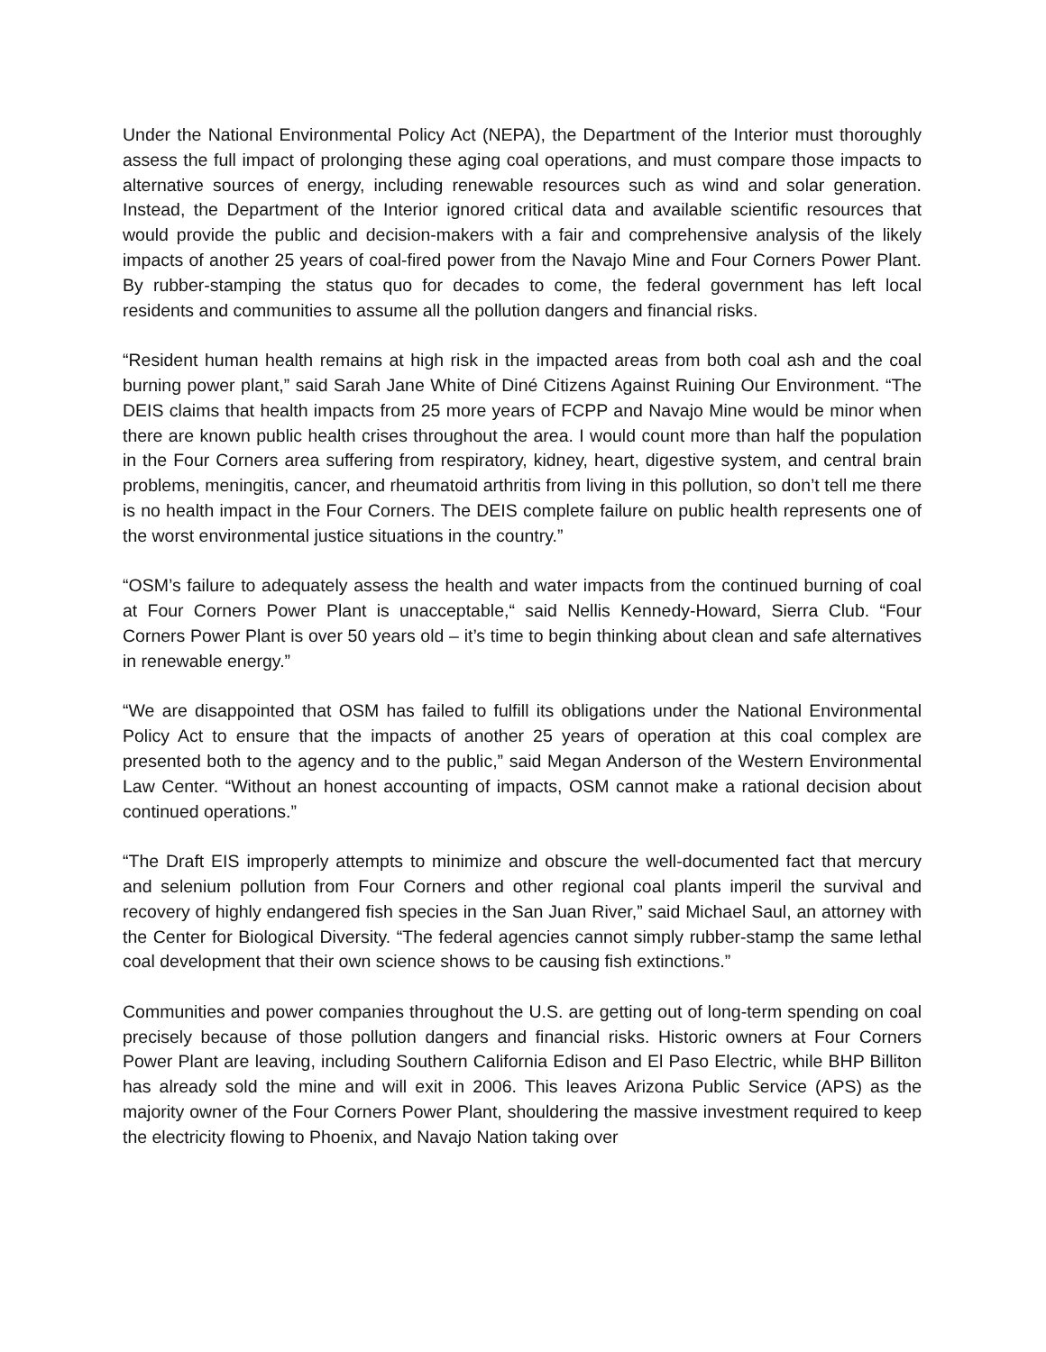Under the National Environmental Policy Act (NEPA), the Department of the Interior must thoroughly assess the full impact of prolonging these aging coal operations, and must compare those impacts to alternative sources of energy, including renewable resources such as wind and solar generation. Instead, the Department of the Interior ignored critical data and available scientific resources that would provide the public and decision-makers with a fair and comprehensive analysis of the likely impacts of another 25 years of coal-fired power from the Navajo Mine and Four Corners Power Plant. By rubber-stamping the status quo for decades to come, the federal government has left local residents and communities to assume all the pollution dangers and financial risks.
“Resident human health remains at high risk in the impacted areas from both coal ash and the coal burning power plant,” said Sarah Jane White of Diné Citizens Against Ruining Our Environment. “The DEIS claims that health impacts from 25 more years of FCPP and Navajo Mine would be minor when there are known public health crises throughout the area. I would count more than half the population in the Four Corners area suffering from respiratory, kidney, heart, digestive system, and central brain problems, meningitis, cancer, and rheumatoid arthritis from living in this pollution, so don’t tell me there is no health impact in the Four Corners. The DEIS complete failure on public health represents one of the worst environmental justice situations in the country.”
“OSM’s failure to adequately assess the health and water impacts from the continued burning of coal at Four Corners Power Plant is unacceptable,“ said Nellis Kennedy-Howard, Sierra Club. “Four Corners Power Plant is over 50 years old – it’s time to begin thinking about clean and safe alternatives in renewable energy.”
“We are disappointed that OSM has failed to fulfill its obligations under the National Environmental Policy Act to ensure that the impacts of another 25 years of operation at this coal complex are presented both to the agency and to the public,” said Megan Anderson of the Western Environmental Law Center. “Without an honest accounting of impacts, OSM cannot make a rational decision about continued operations.”
“The Draft EIS improperly attempts to minimize and obscure the well-documented fact that mercury and selenium pollution from Four Corners and other regional coal plants imperil the survival and recovery of highly endangered fish species in the San Juan River,” said Michael Saul, an attorney with the Center for Biological Diversity. “The federal agencies cannot simply rubber-stamp the same lethal coal development that their own science shows to be causing fish extinctions.”
Communities and power companies throughout the U.S. are getting out of long-term spending on coal precisely because of those pollution dangers and financial risks. Historic owners at Four Corners Power Plant are leaving, including Southern California Edison and El Paso Electric, while BHP Billiton has already sold the mine and will exit in 2006. This leaves Arizona Public Service (APS) as the majority owner of the Four Corners Power Plant, shouldering the massive investment required to keep the electricity flowing to Phoenix, and Navajo Nation taking over